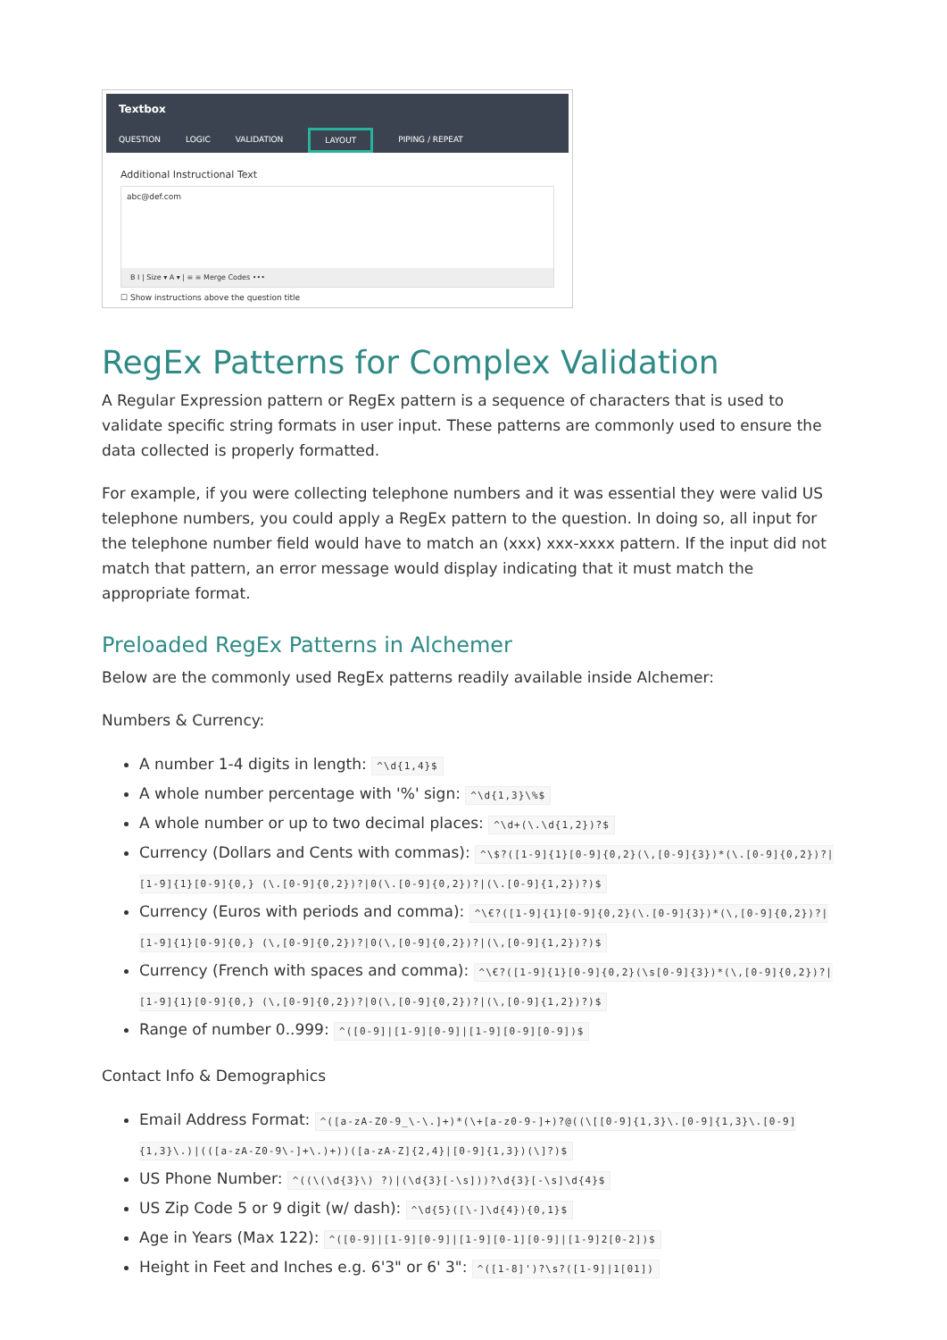Textbox
QUESTION LOGIC VALIDATION LAYOUT PIPING / REPEAT
Additional Instructional Text
abc@def.com
B I | Size ▾ A ▾ | ≡ ≡ Merge Codes •••
☐ Show instructions above the question title
RegEx Patterns for Complex Validation
A Regular Expression pattern or RegEx pattern is a sequence of characters that is used to validate specific string formats in user input. These patterns are commonly used to ensure the data collected is properly formatted.
For example, if you were collecting telephone numbers and it was essential they were valid US telephone numbers, you could apply a RegEx pattern to the question. In doing so, all input for the telephone number field would have to match an (xxx) xxx-xxxx pattern. If the input did not match that pattern, an error message would display indicating that it must match the appropriate format.
Preloaded RegEx Patterns in Alchemer
Below are the commonly used RegEx patterns readily available inside Alchemer:
Numbers & Currency:
A number 1-4 digits in length: ^\d{1,4}$
A whole number percentage with '%' sign: ^\d{1,3}\%$
A whole number or up to two decimal places: ^\d+(\.\d{1,2})?$
Currency (Dollars and Cents with commas): ^\$?([1-9]{1}[0-9]{0,2}(\,[0-9]{3})*(\.[0-9]{0,2})?|[1-9]{1}[0-9]{0,} (\.[0-9]{0,2})?|0(\.[0-9]{0,2})?|(\.[0-9]{1,2})?)$
Currency (Euros with periods and comma): ^\€?([1-9]{1}[0-9]{0,2}(\.[0-9]{3})*(\,[0-9]{0,2})?|[1-9]{1}[0-9]{0,} (\,[0-9]{0,2})?|0(\,[0-9]{0,2})?|(\,[0-9]{1,2})?)$
Currency (French with spaces and comma): ^\€?([1-9]{1}[0-9]{0,2}(\s[0-9]{3})*(\,[0-9]{0,2})?|[1-9]{1}[0-9]{0,} (\,[0-9]{0,2})?|0(\,[0-9]{0,2})?|(\,[0-9]{1,2})?)$
Range of number 0..999: ^([0-9]|[1-9][0-9]|[1-9][0-9][0-9])$
Contact Info & Demographics
Email Address Format: ^([a-zA-Z0-9_\-\.]+)*(\+[a-z0-9-]+)?@((\[[0-9]{1,3}\.[0-9]{1,3}\.[0-9]{1,3}\.)|(([a-zA-Z0-9\-]+\.)+))([a-zA-Z]{2,4}|[0-9]{1,3})(\]?)$
US Phone Number: ^((\(\d{3}\) ?)|(\d{3}[-\s]))?\d{3}[-\s]\d{4}$
US Zip Code 5 or 9 digit (w/ dash): ^\d{5}([\-]\d{4}){0,1}$
Age in Years (Max 122): ^([0-9]|[1-9][0-9]|[1-9][0-1][0-9]|[1-9]2[0-2])$
Height in Feet and Inches e.g. 6'3" or 6' 3": ^([1-8]')?\s?([1-9]|1[01])